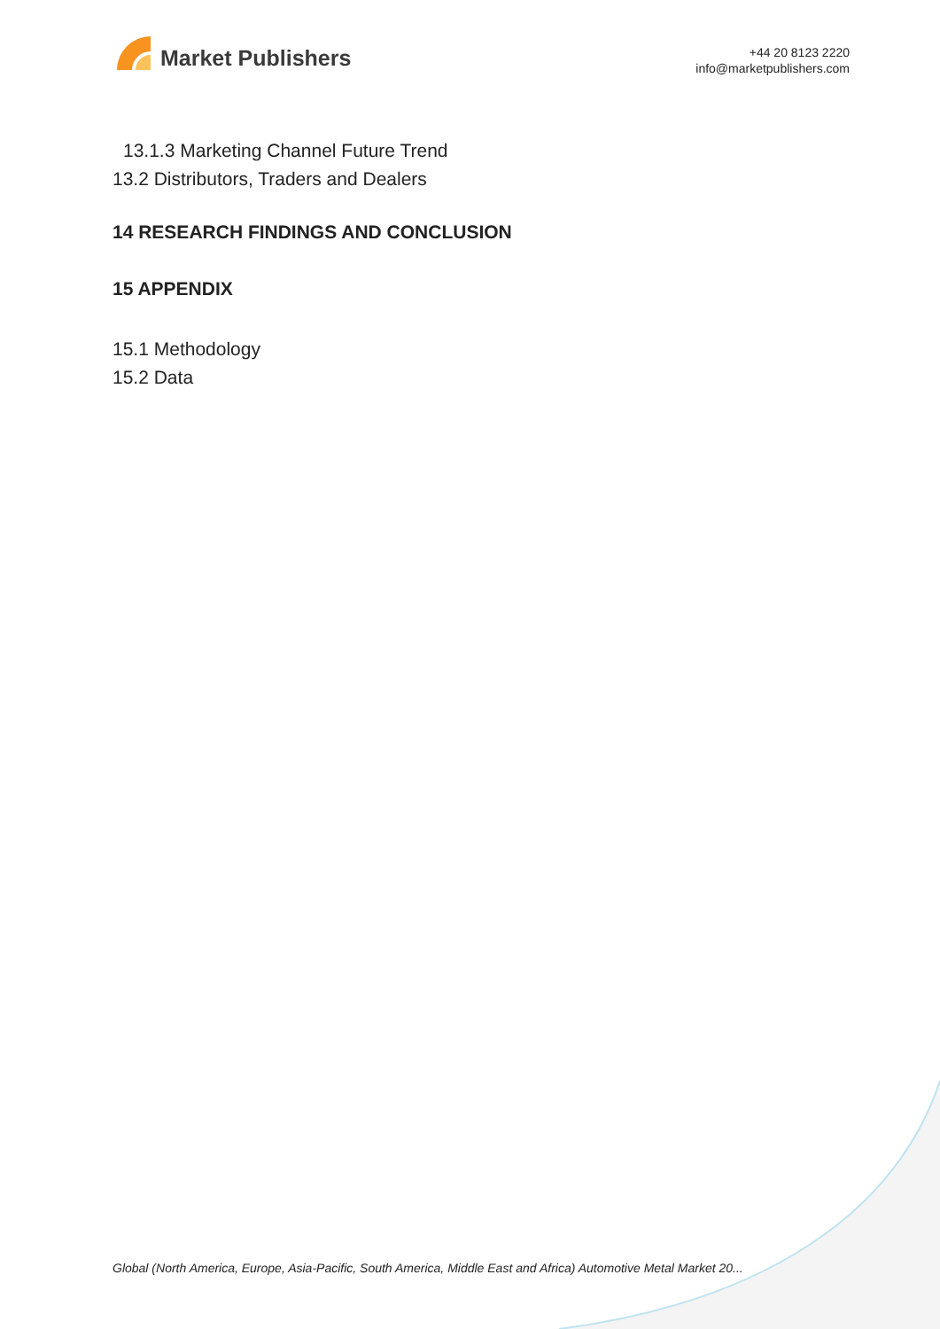Market Publishers
+44 20 8123 2220
info@marketpublishers.com
13.1.3 Marketing Channel Future Trend
13.2 Distributors, Traders and Dealers
14 RESEARCH FINDINGS AND CONCLUSION
15 APPENDIX
15.1 Methodology
15.2 Data
Global (North America, Europe, Asia-Pacific, South America, Middle East and Africa) Automotive Metal Market 20...